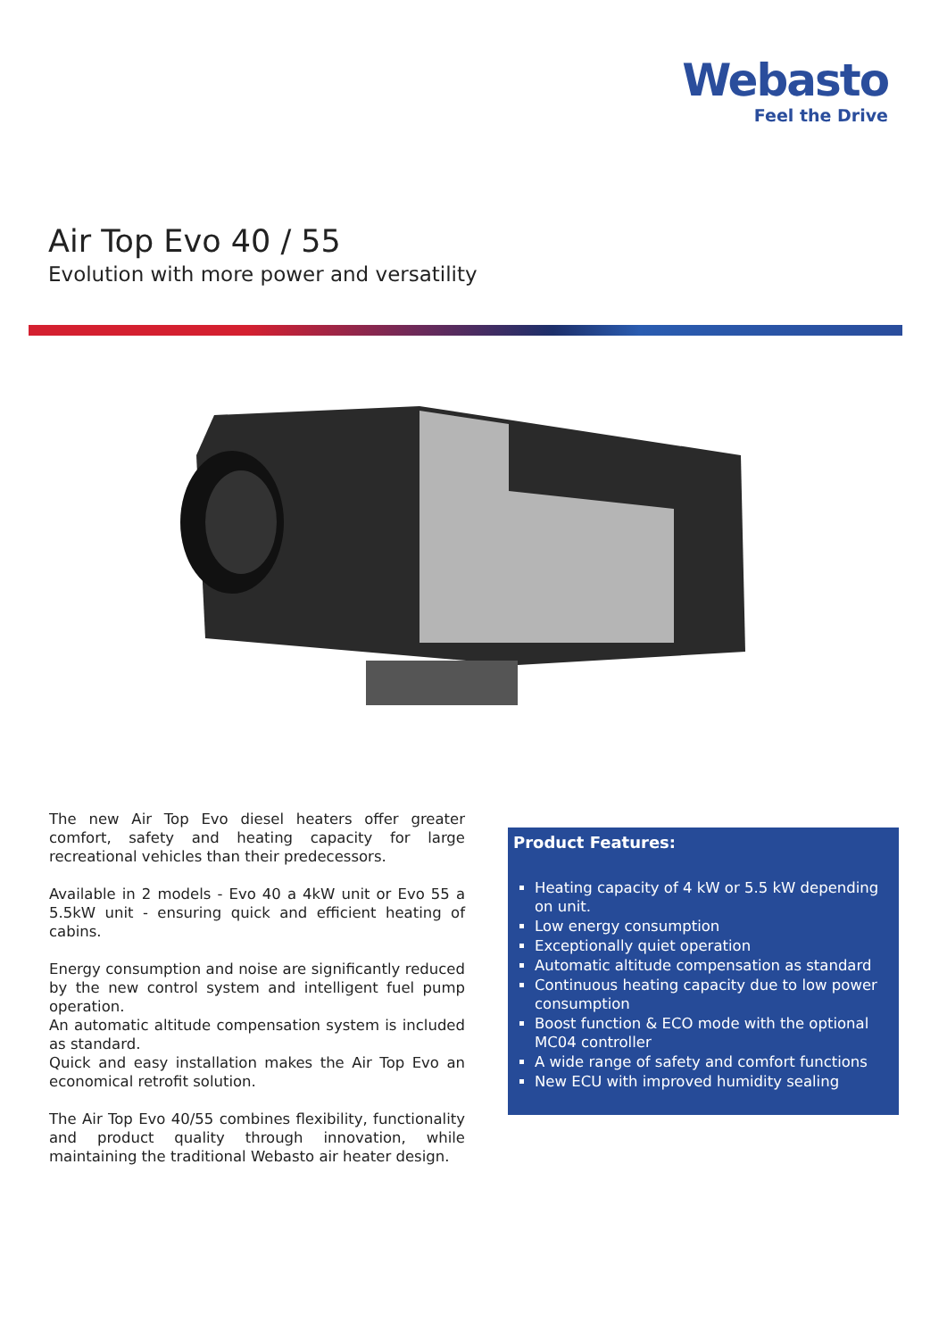Webasto
Feel the Drive
Air Top Evo 40 / 55
Evolution with more power and versatility
The new Air Top Evo diesel heaters offer greater comfort, safety and heating capacity for large recreational vehicles than their predecessors.
Available in 2 models - Evo 40 a 4kW unit or Evo 55 a 5.5kW unit - ensuring quick and efficient heating of cabins.
Energy consumption and noise are significantly reduced by the new control system and intelligent fuel pump operation.
An automatic altitude compensation system is included as standard.
Quick and easy installation makes the Air Top Evo an economical retrofit solution.
The Air Top Evo 40/55 combines flexibility, functionality and product quality through innovation, while maintaining the traditional Webasto air heater design.
Product Features:
Heating capacity of 4 kW or 5.5 kW depending on unit.
Low energy consumption
Exceptionally quiet operation
Automatic altitude compensation as standard
Continuous heating capacity due to low power consumption
Boost function & ECO mode with the optional MC04 controller
A wide range of safety and comfort functions
New ECU with improved humidity sealing